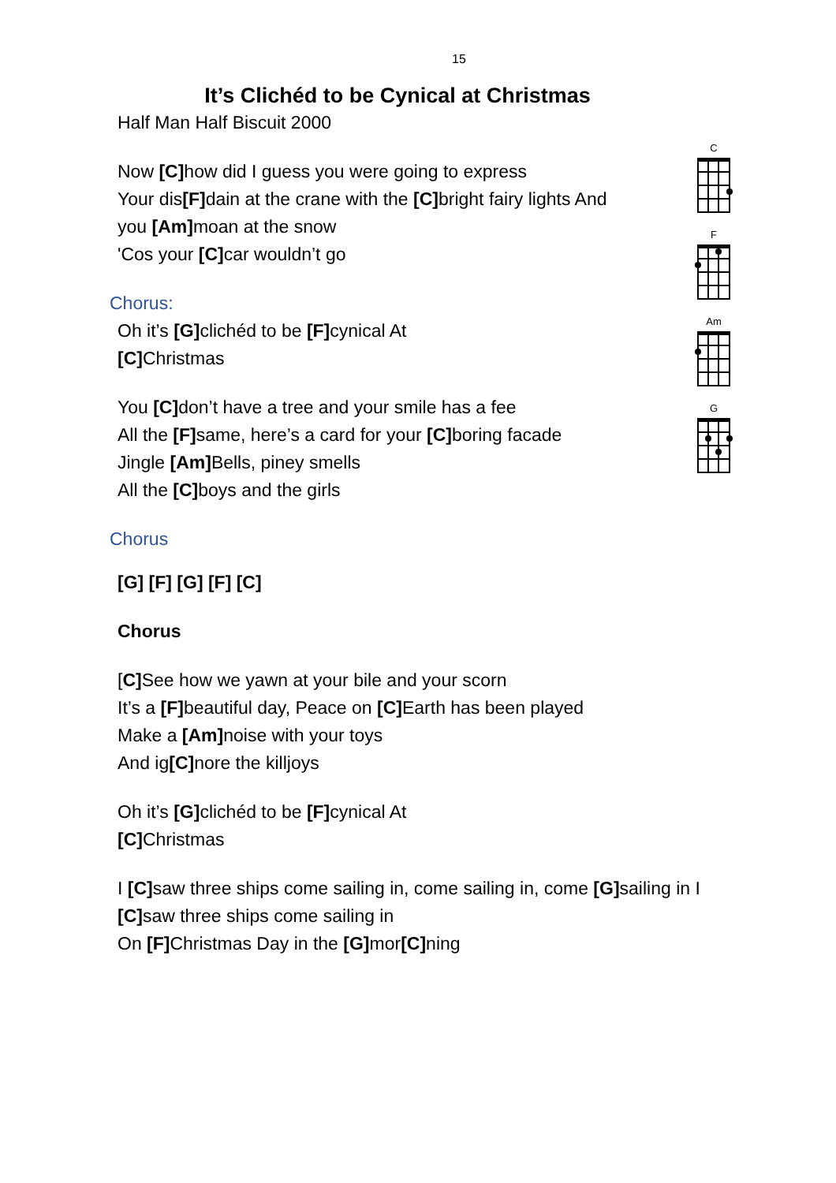15
It’s Clichéd to be Cynical at Christmas
Half Man Half Biscuit 2000
Now [C] how did I guess you were going to express
Your dis[F] dain at the crane with the [C] bright fairy lights And
you [Am] moan at the snow
'Cos your [C] car wouldn’t go
Chorus:
Oh it’s [G] clichéd to be [F] cynical At
[C] Christmas
You [C] don’t have a tree and your smile has a fee
All the [F] same, here’s a card for your [C] boring facade
Jingle [Am] Bells, piney smells
All the [C] boys and the girls
Chorus
[G] [F] [G] [F] [C]
Chorus
[C] See how we yawn at your bile and your scorn
It’s a [F] beautiful day, Peace on [C] Earth has been played
Make a [Am] noise with your toys
And ig[C] nore the killjoys
Oh it’s [G] clichéd to be [F] cynical At
[C] Christmas
I [C] saw three ships come sailing in, come sailing in, come [G] sailing in I
[C] saw three ships come sailing in
On [F] Christmas Day in the [G] mor[C] ning
C
F
Am
G